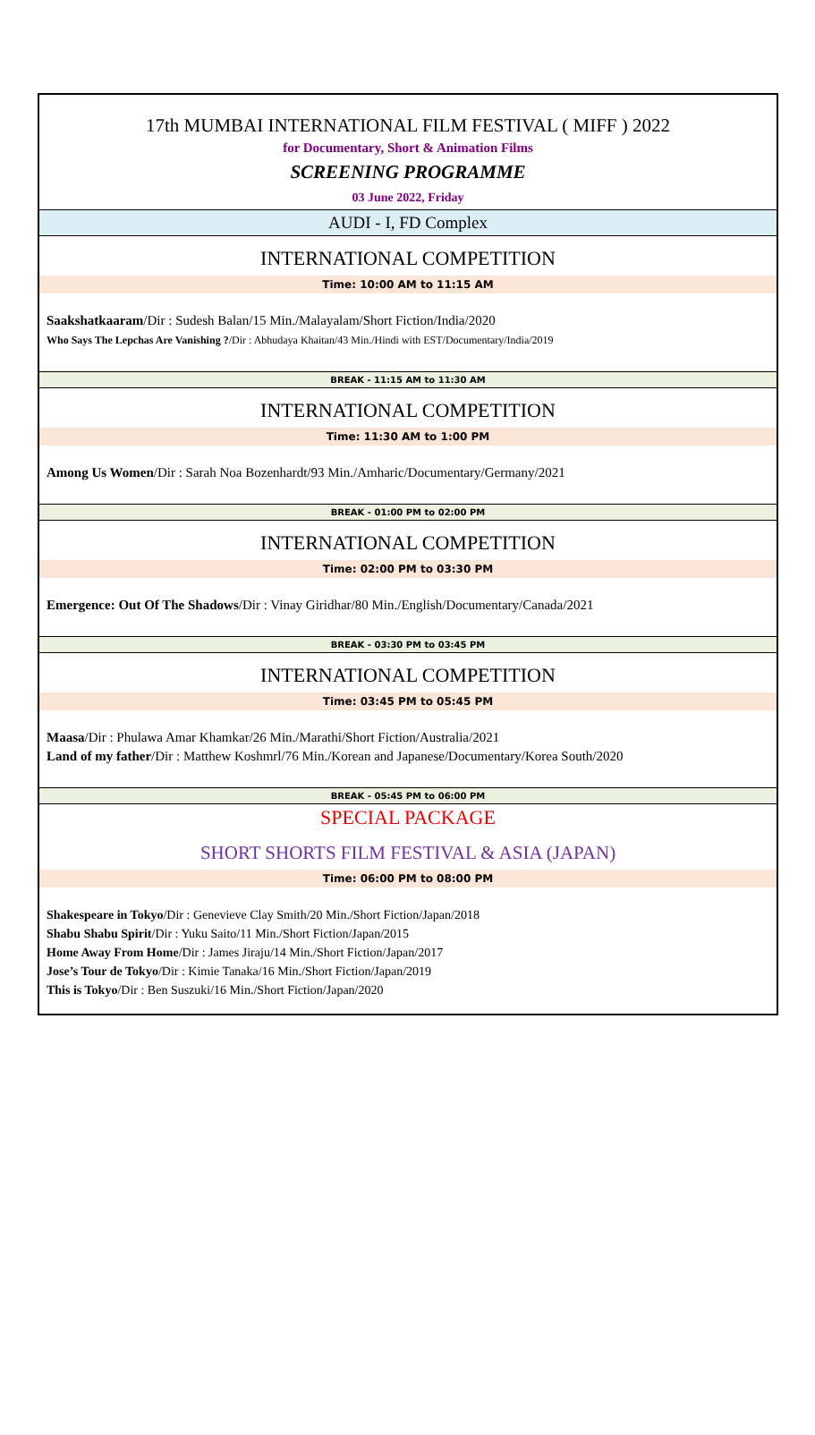17th MUMBAI INTERNATIONAL FILM FESTIVAL ( MIFF ) 2022
for Documentary, Short & Animation Films
SCREENING PROGRAMME
03 June 2022, Friday
AUDI - I, FD Complex
INTERNATIONAL COMPETITION
Time: 10:00 AM to 11:15 AM
Saakshatkaaram/Dir : Sudesh Balan/15 Min./Malayalam/Short Fiction/India/2020
Who Says The Lepchas Are Vanishing ?/Dir : Abhudaya Khaitan/43 Min./Hindi with EST/Documentary/India/2019
BREAK - 11:15 AM to 11:30 AM
INTERNATIONAL COMPETITION
Time: 11:30 AM to 1:00 PM
Among Us Women/Dir : Sarah Noa Bozenhardt/93 Min./Amharic/Documentary/Germany/2021
BREAK - 01:00 PM to 02:00 PM
INTERNATIONAL COMPETITION
Time: 02:00 PM to 03:30 PM
Emergence: Out Of The Shadows/Dir : Vinay Giridhar/80 Min./English/Documentary/Canada/2021
BREAK - 03:30 PM to 03:45 PM
INTERNATIONAL COMPETITION
Time: 03:45 PM to 05:45 PM
Maasa/Dir : Phulawa Amar Khamkar/26 Min./Marathi/Short Fiction/Australia/2021
Land of my father/Dir : Matthew Koshmrl/76 Min./Korean and Japanese/Documentary/Korea South/2020
BREAK - 05:45 PM to 06:00 PM
SPECIAL PACKAGE
SHORT SHORTS FILM FESTIVAL & ASIA (JAPAN)
Time: 06:00 PM to 08:00 PM
Shakespeare in Tokyo/Dir : Genevieve Clay Smith/20 Min./Short Fiction/Japan/2018
Shabu Shabu Spirit/Dir : Yuku Saito/11 Min./Short Fiction/Japan/2015
Home Away From Home/Dir : James Jiraju/14 Min./Short Fiction/Japan/2017
Jose’s Tour de Tokyo/Dir : Kimie Tanaka/16 Min./Short Fiction/Japan/2019
This is Tokyo/Dir : Ben Suszuki/16 Min./Short Fiction/Japan/2020